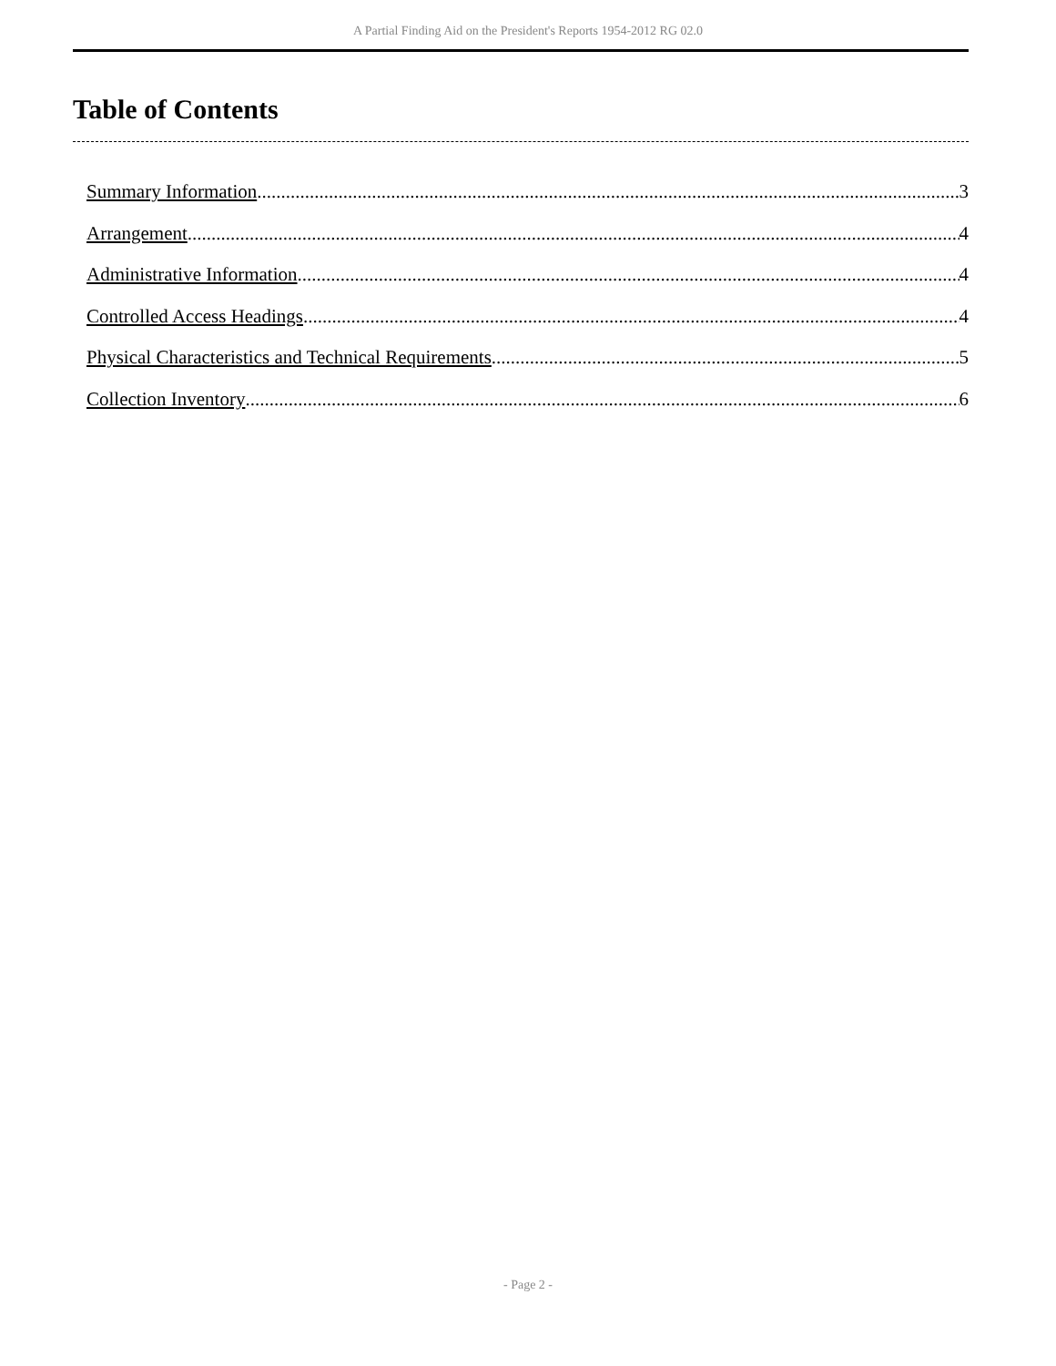A Partial Finding Aid on the President's Reports 1954-2012 RG 02.0
Table of Contents
Summary Information 3
Arrangement 4
Administrative Information 4
Controlled Access Headings 4
Physical Characteristics and Technical Requirements 5
Collection Inventory 6
- Page 2 -